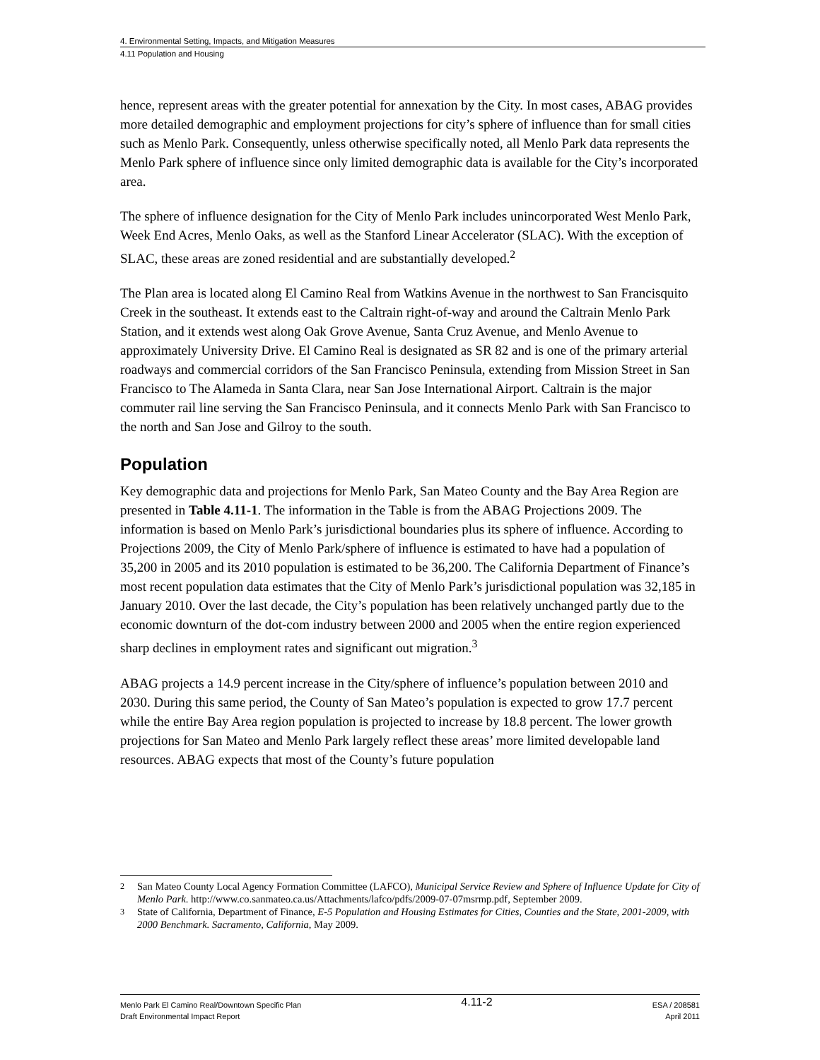4. Environmental Setting, Impacts, and Mitigation Measures
4.11 Population and Housing
hence, represent areas with the greater potential for annexation by the City. In most cases, ABAG provides more detailed demographic and employment projections for city’s sphere of influence than for small cities such as Menlo Park. Consequently, unless otherwise specifically noted, all Menlo Park data represents the Menlo Park sphere of influence since only limited demographic data is available for the City’s incorporated area.
The sphere of influence designation for the City of Menlo Park includes unincorporated West Menlo Park, Week End Acres, Menlo Oaks, as well as the Stanford Linear Accelerator (SLAC). With the exception of SLAC, these areas are zoned residential and are substantially developed.<sup>2</sup>
The Plan area is located along El Camino Real from Watkins Avenue in the northwest to San Francisquito Creek in the southeast. It extends east to the Caltrain right-of-way and around the Caltrain Menlo Park Station, and it extends west along Oak Grove Avenue, Santa Cruz Avenue, and Menlo Avenue to approximately University Drive. El Camino Real is designated as SR 82 and is one of the primary arterial roadways and commercial corridors of the San Francisco Peninsula, extending from Mission Street in San Francisco to The Alameda in Santa Clara, near San Jose International Airport. Caltrain is the major commuter rail line serving the San Francisco Peninsula, and it connects Menlo Park with San Francisco to the north and San Jose and Gilroy to the south.
Population
Key demographic data and projections for Menlo Park, San Mateo County and the Bay Area Region are presented in Table 4.11-1. The information in the Table is from the ABAG Projections 2009. The information is based on Menlo Park’s jurisdictional boundaries plus its sphere of influence. According to Projections 2009, the City of Menlo Park/sphere of influence is estimated to have had a population of 35,200 in 2005 and its 2010 population is estimated to be 36,200. The California Department of Finance’s most recent population data estimates that the City of Menlo Park’s jurisdictional population was 32,185 in January 2010. Over the last decade, the City’s population has been relatively unchanged partly due to the economic downturn of the dot-com industry between 2000 and 2005 when the entire region experienced sharp declines in employment rates and significant out migration.<sup>3</sup>
ABAG projects a 14.9 percent increase in the City/sphere of influence’s population between 2010 and 2030. During this same period, the County of San Mateo’s population is expected to grow 17.7 percent while the entire Bay Area region population is projected to increase by 18.8 percent. The lower growth projections for San Mateo and Menlo Park largely reflect these areas’ more limited developable land resources. ABAG expects that most of the County’s future population
<sup>2</sup> San Mateo County Local Agency Formation Committee (LAFCO), Municipal Service Review and Sphere of Influence Update for City of Menlo Park. http://www.co.sanmateo.ca.us/Attachments/lafco/pdfs/2009-07-07msrmp.pdf, September 2009.
<sup>3</sup> State of California, Department of Finance, E-5 Population and Housing Estimates for Cities, Counties and the State, 2001-2009, with 2000 Benchmark. Sacramento, California, May 2009.
Menlo Park El Camino Real/Downtown Specific Plan
Draft Environmental Impact Report
4.11-2
ESA / 208581
April 2011